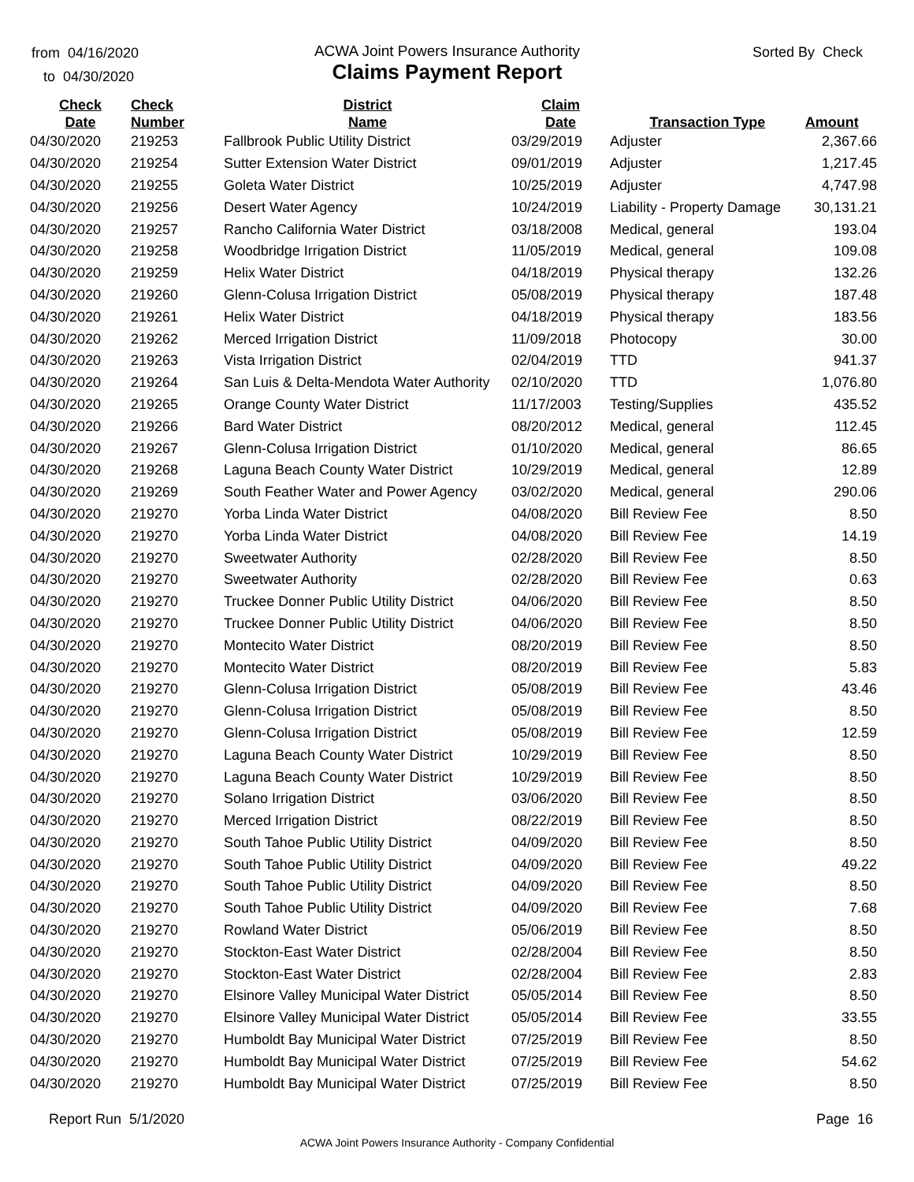from 04/16/2020
to 04/30/2020
ACWA Joint Powers Insurance Authority
Claims Payment Report
Sorted By Check
| Check Date | Check Number | District Name | Claim Date | Transaction Type | Amount |
| --- | --- | --- | --- | --- | --- |
| 04/30/2020 | 219253 | Fallbrook Public Utility District | 03/29/2019 | Adjuster | 2,367.66 |
| 04/30/2020 | 219254 | Sutter Extension Water District | 09/01/2019 | Adjuster | 1,217.45 |
| 04/30/2020 | 219255 | Goleta Water District | 10/25/2019 | Adjuster | 4,747.98 |
| 04/30/2020 | 219256 | Desert Water Agency | 10/24/2019 | Liability - Property Damage | 30,131.21 |
| 04/30/2020 | 219257 | Rancho California Water District | 03/18/2008 | Medical, general | 193.04 |
| 04/30/2020 | 219258 | Woodbridge Irrigation District | 11/05/2019 | Medical, general | 109.08 |
| 04/30/2020 | 219259 | Helix Water District | 04/18/2019 | Physical therapy | 132.26 |
| 04/30/2020 | 219260 | Glenn-Colusa Irrigation District | 05/08/2019 | Physical therapy | 187.48 |
| 04/30/2020 | 219261 | Helix Water District | 04/18/2019 | Physical therapy | 183.56 |
| 04/30/2020 | 219262 | Merced Irrigation District | 11/09/2018 | Photocopy | 30.00 |
| 04/30/2020 | 219263 | Vista Irrigation District | 02/04/2019 | TTD | 941.37 |
| 04/30/2020 | 219264 | San Luis & Delta-Mendota Water Authority | 02/10/2020 | TTD | 1,076.80 |
| 04/30/2020 | 219265 | Orange County Water District | 11/17/2003 | Testing/Supplies | 435.52 |
| 04/30/2020 | 219266 | Bard Water District | 08/20/2012 | Medical, general | 112.45 |
| 04/30/2020 | 219267 | Glenn-Colusa Irrigation District | 01/10/2020 | Medical, general | 86.65 |
| 04/30/2020 | 219268 | Laguna Beach County Water District | 10/29/2019 | Medical, general | 12.89 |
| 04/30/2020 | 219269 | South Feather Water and Power Agency | 03/02/2020 | Medical, general | 290.06 |
| 04/30/2020 | 219270 | Yorba Linda Water District | 04/08/2020 | Bill Review Fee | 8.50 |
| 04/30/2020 | 219270 | Yorba Linda Water District | 04/08/2020 | Bill Review Fee | 14.19 |
| 04/30/2020 | 219270 | Sweetwater Authority | 02/28/2020 | Bill Review Fee | 8.50 |
| 04/30/2020 | 219270 | Sweetwater Authority | 02/28/2020 | Bill Review Fee | 0.63 |
| 04/30/2020 | 219270 | Truckee Donner Public Utility District | 04/06/2020 | Bill Review Fee | 8.50 |
| 04/30/2020 | 219270 | Truckee Donner Public Utility District | 04/06/2020 | Bill Review Fee | 8.50 |
| 04/30/2020 | 219270 | Montecito Water District | 08/20/2019 | Bill Review Fee | 8.50 |
| 04/30/2020 | 219270 | Montecito Water District | 08/20/2019 | Bill Review Fee | 5.83 |
| 04/30/2020 | 219270 | Glenn-Colusa Irrigation District | 05/08/2019 | Bill Review Fee | 43.46 |
| 04/30/2020 | 219270 | Glenn-Colusa Irrigation District | 05/08/2019 | Bill Review Fee | 8.50 |
| 04/30/2020 | 219270 | Glenn-Colusa Irrigation District | 05/08/2019 | Bill Review Fee | 12.59 |
| 04/30/2020 | 219270 | Laguna Beach County Water District | 10/29/2019 | Bill Review Fee | 8.50 |
| 04/30/2020 | 219270 | Laguna Beach County Water District | 10/29/2019 | Bill Review Fee | 8.50 |
| 04/30/2020 | 219270 | Solano Irrigation District | 03/06/2020 | Bill Review Fee | 8.50 |
| 04/30/2020 | 219270 | Merced Irrigation District | 08/22/2019 | Bill Review Fee | 8.50 |
| 04/30/2020 | 219270 | South Tahoe Public Utility District | 04/09/2020 | Bill Review Fee | 8.50 |
| 04/30/2020 | 219270 | South Tahoe Public Utility District | 04/09/2020 | Bill Review Fee | 49.22 |
| 04/30/2020 | 219270 | South Tahoe Public Utility District | 04/09/2020 | Bill Review Fee | 8.50 |
| 04/30/2020 | 219270 | South Tahoe Public Utility District | 04/09/2020 | Bill Review Fee | 7.68 |
| 04/30/2020 | 219270 | Rowland Water District | 05/06/2019 | Bill Review Fee | 8.50 |
| 04/30/2020 | 219270 | Stockton-East Water District | 02/28/2004 | Bill Review Fee | 8.50 |
| 04/30/2020 | 219270 | Stockton-East Water District | 02/28/2004 | Bill Review Fee | 2.83 |
| 04/30/2020 | 219270 | Elsinore Valley Municipal Water District | 05/05/2014 | Bill Review Fee | 8.50 |
| 04/30/2020 | 219270 | Elsinore Valley Municipal Water District | 05/05/2014 | Bill Review Fee | 33.55 |
| 04/30/2020 | 219270 | Humboldt Bay Municipal Water District | 07/25/2019 | Bill Review Fee | 8.50 |
| 04/30/2020 | 219270 | Humboldt Bay Municipal Water District | 07/25/2019 | Bill Review Fee | 54.62 |
| 04/30/2020 | 219270 | Humboldt Bay Municipal Water District | 07/25/2019 | Bill Review Fee | 8.50 |
Report Run 5/1/2020 Page 16
ACWA Joint Powers Insurance Authority - Company Confidential